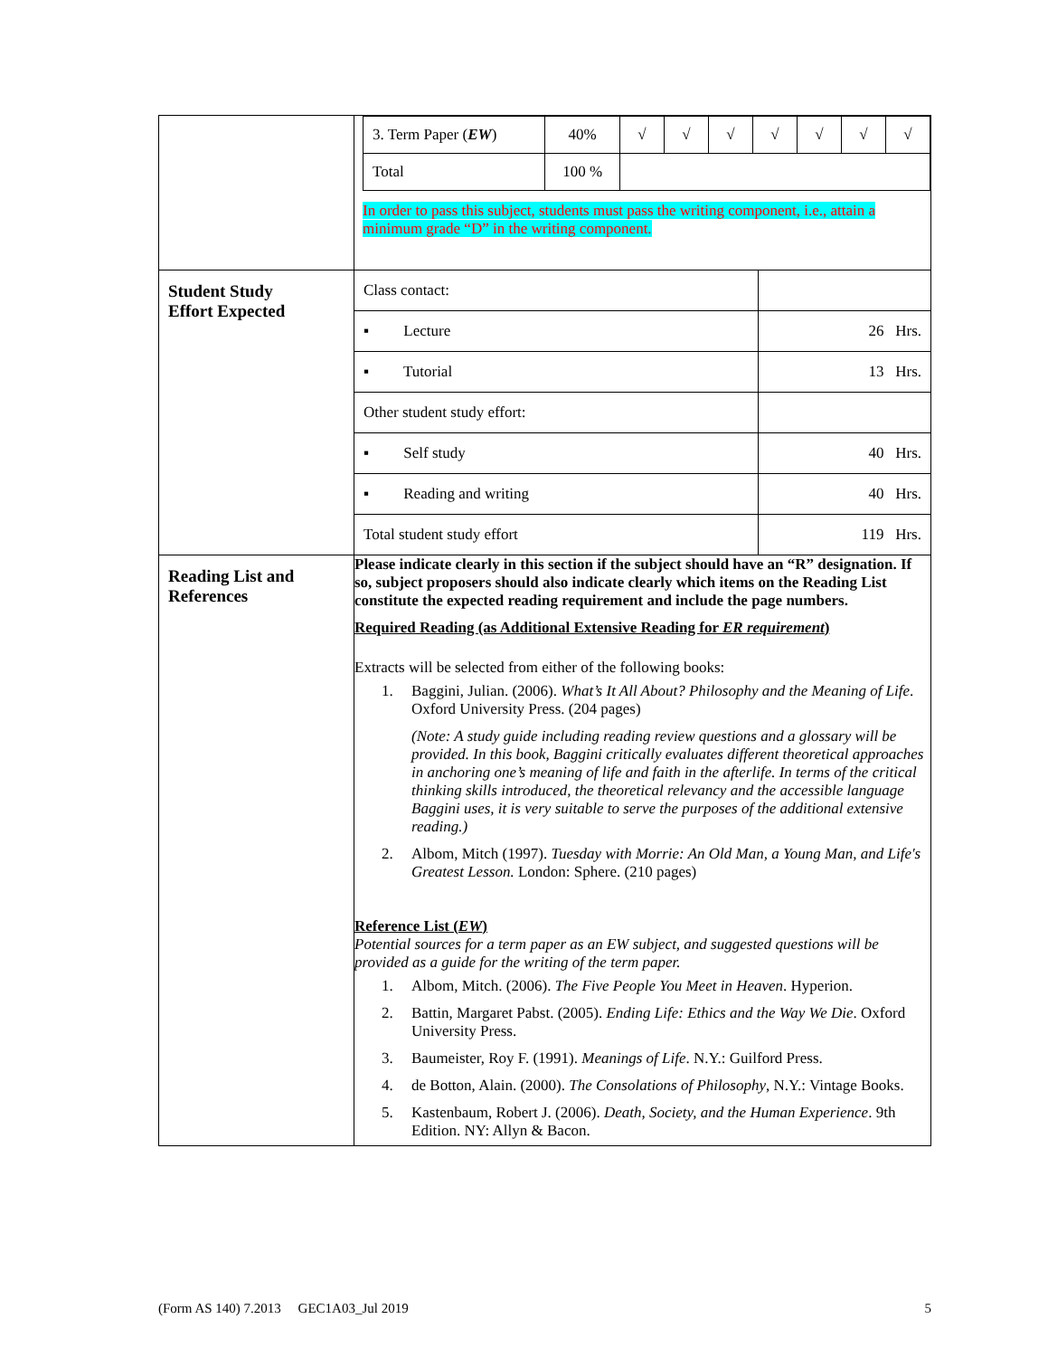| | / 3. Term Paper ( EW ) / 40% / √ / √ / √ / √ / √ / √ / √ / / Total / 100 % / / / / / / / / In order to pass this subject, students must pass the writing component, i.e., attain a minimum grade “D” in the writing component. |
| Student Study Effort Expected | / Class contact: / / / ▪ Lecture / 26 Hrs. / / ▪ Tutorial / 13 Hrs. / / Other student study effort: / / / ▪ Self study / 40 Hrs. / / ▪ Reading and writing / 40 Hrs. / / Total student study effort / 119 Hrs. / |
| Reading List and References | Please indicate clearly in this section if the subject should have an “R” designation. If so, subject proposers should also indicate clearly which items on the Reading List constitute the expected reading requirement and include the page numbers. Required Reading (as Additional Extensive Reading for ER requirement ) Extracts will be selected from either of the following books: 1. Baggini, Julian. (2006). What’s It All About? Philosophy and the Meaning of Life . Oxford University Press. (204 pages) (Note: A study guide including reading review questions and a glossary will be provided. In this book, Baggini critically evaluates different theoretical approaches in anchoring one’s meaning of life and faith in the afterlife. In terms of the critical thinking skills introduced, the theoretical relevancy and the accessible language Baggini uses, it is very suitable to serve the purposes of the additional extensive reading.) 2. Albom, Mitch (1997). Tuesday with Morrie: An Old Man, a Young Man, and Life's Greatest Lesson. London: Sphere. (210 pages) Reference List ( EW ) Potential sources for a term paper as an EW subject, and suggested questions will be provided as a guide for the writing of the term paper. 1. Albom, Mitch. (2006). The Five People You Meet in Heaven . Hyperion. 2. Battin, Margaret Pabst. (2005). Ending Life: Ethics and the Way We Die . Oxford University Press. 3. Baumeister, Roy F. (1991). Meanings of Life . N.Y.: Guilford Press. 4. de Botton, Alain. (2000). The Consolations of Philosophy , N.Y.: Vintage Books. 5. Kastenbaum, Robert J. (2006). Death, Society, and the Human Experience . 9th Edition. NY: Allyn & Bacon. |
(Form AS 140) 7.2013 GEC1A03_Jul 2019 5